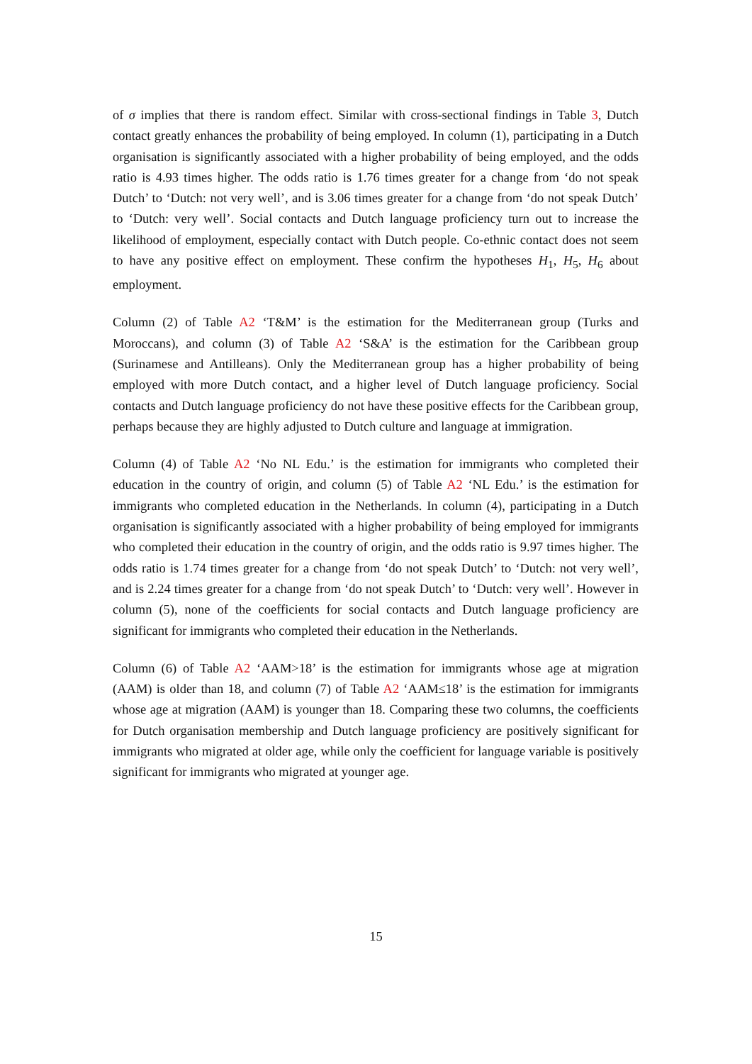of σ implies that there is random effect. Similar with cross-sectional findings in Table 3, Dutch contact greatly enhances the probability of being employed. In column (1), participating in a Dutch organisation is significantly associated with a higher probability of being employed, and the odds ratio is 4.93 times higher. The odds ratio is 1.76 times greater for a change from ‘do not speak Dutch’ to ‘Dutch: not very well’, and is 3.06 times greater for a change from ‘do not speak Dutch’ to ‘Dutch: very well’. Social contacts and Dutch language proficiency turn out to increase the likelihood of employment, especially contact with Dutch people. Co-ethnic contact does not seem to have any positive effect on employment. These confirm the hypotheses H<sub>1</sub>, H<sub>5</sub>, H<sub>6</sub> about employment.
Column (2) of Table A2 ‘T&M’ is the estimation for the Mediterranean group (Turks and Moroccans), and column (3) of Table A2 ‘S&A’ is the estimation for the Caribbean group (Surinamese and Antilleans). Only the Mediterranean group has a higher probability of being employed with more Dutch contact, and a higher level of Dutch language proficiency. Social contacts and Dutch language proficiency do not have these positive effects for the Caribbean group, perhaps because they are highly adjusted to Dutch culture and language at immigration.
Column (4) of Table A2 ‘No NL Edu.’ is the estimation for immigrants who completed their education in the country of origin, and column (5) of Table A2 ‘NL Edu.’ is the estimation for immigrants who completed education in the Netherlands. In column (4), participating in a Dutch organisation is significantly associated with a higher probability of being employed for immigrants who completed their education in the country of origin, and the odds ratio is 9.97 times higher. The odds ratio is 1.74 times greater for a change from ‘do not speak Dutch’ to ‘Dutch: not very well’, and is 2.24 times greater for a change from ‘do not speak Dutch’ to ‘Dutch: very well’. However in column (5), none of the coefficients for social contacts and Dutch language proficiency are significant for immigrants who completed their education in the Netherlands.
Column (6) of Table A2 ‘AAM>18’ is the estimation for immigrants whose age at migration (AAM) is older than 18, and column (7) of Table A2 ‘AAM≤18’ is the estimation for immigrants whose age at migration (AAM) is younger than 18. Comparing these two columns, the coefficients for Dutch organisation membership and Dutch language proficiency are positively significant for immigrants who migrated at older age, while only the coefficient for language variable is positively significant for immigrants who migrated at younger age.
15